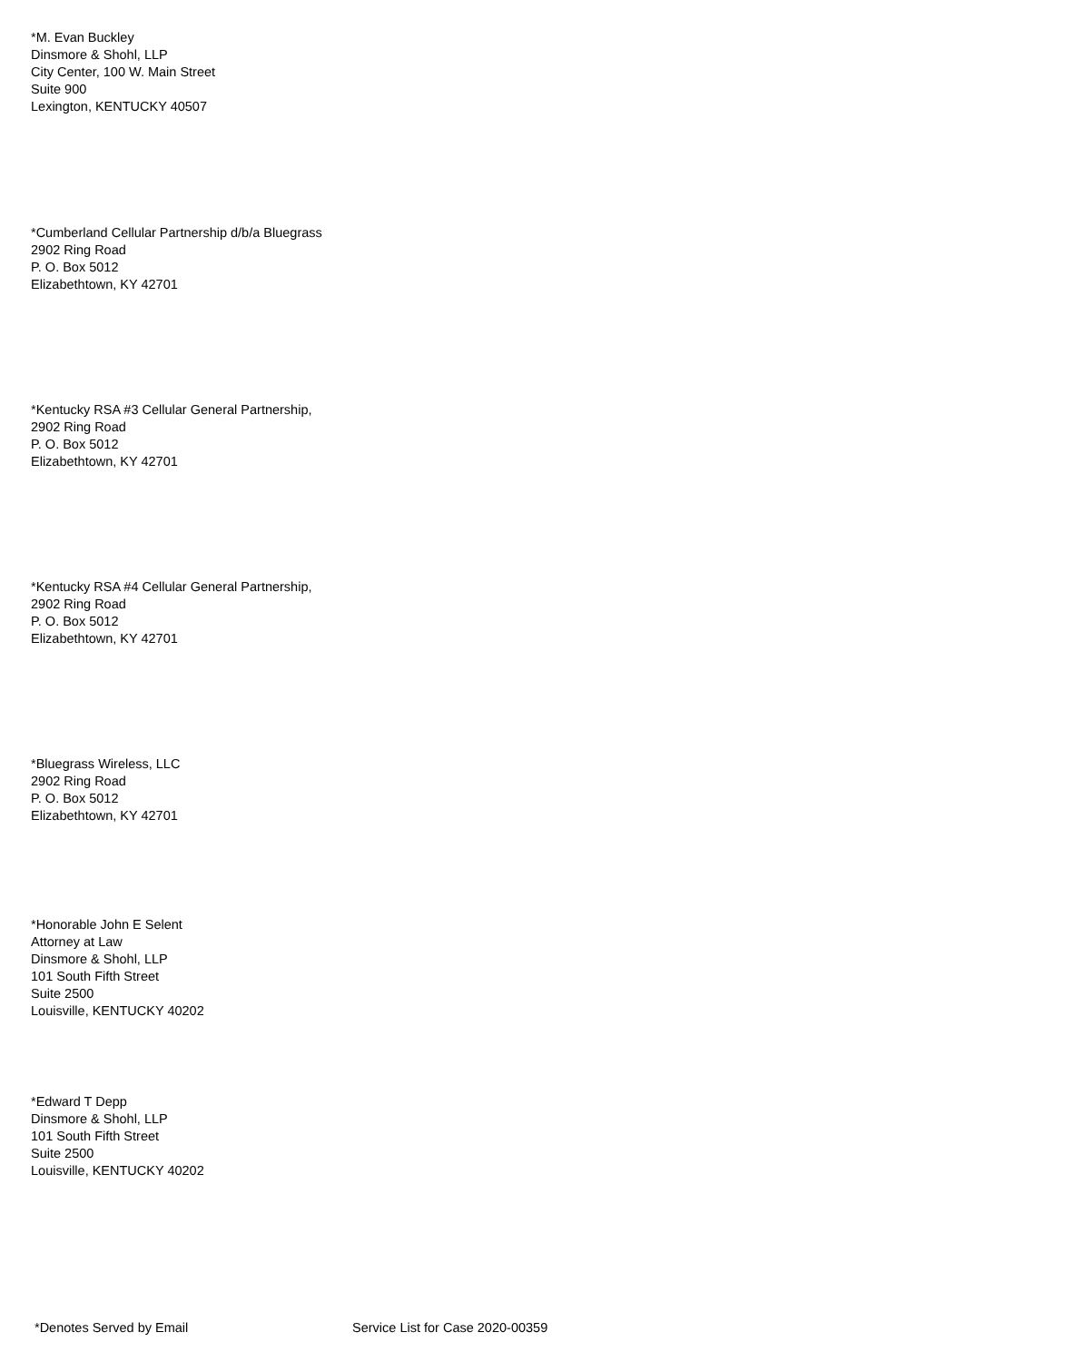*M. Evan Buckley
Dinsmore & Shohl, LLP
City Center, 100 W. Main Street
Suite 900
Lexington, KENTUCKY 40507
*Cumberland Cellular Partnership d/b/a Bluegrass
2902 Ring Road
P. O. Box 5012
Elizabethtown, KY 42701
*Kentucky RSA #3 Cellular General Partnership,
2902 Ring Road
P. O. Box 5012
Elizabethtown, KY 42701
*Kentucky RSA #4 Cellular General Partnership,
2902 Ring Road
P. O. Box 5012
Elizabethtown, KY 42701
*Bluegrass Wireless, LLC
2902 Ring Road
P. O. Box 5012
Elizabethtown, KY 42701
*Honorable John E Selent
Attorney at Law
Dinsmore & Shohl, LLP
101 South Fifth Street
Suite 2500
Louisville, KENTUCKY 40202
*Edward T Depp
Dinsmore & Shohl, LLP
101 South Fifth Street
Suite 2500
Louisville, KENTUCKY 40202
*Denotes Served by Email Service List for Case 2020-00359